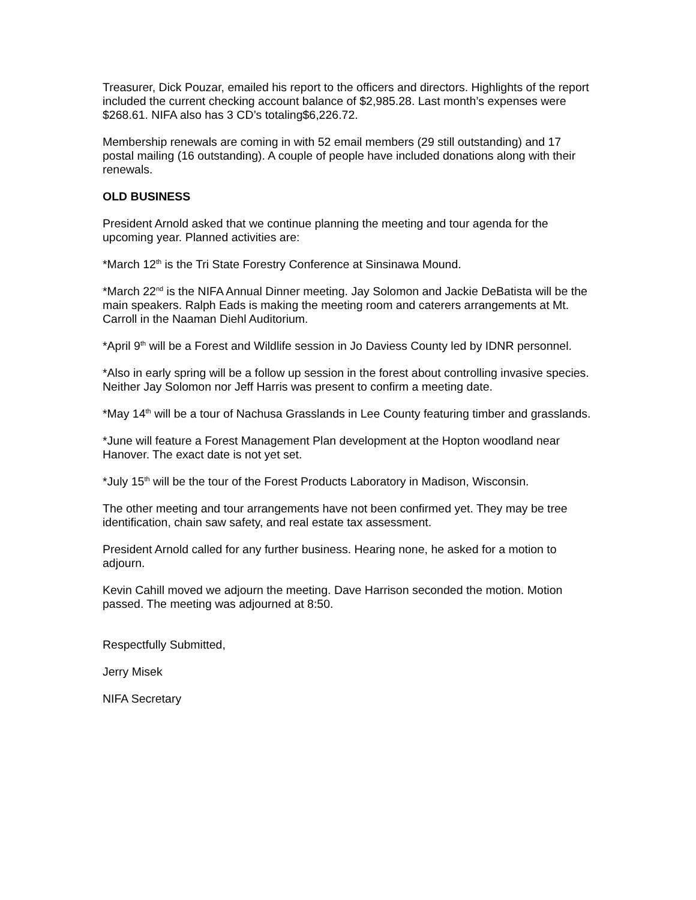Treasurer, Dick Pouzar, emailed his report to the officers and directors. Highlights of the report included the current checking account balance of $2,985.28. Last month’s expenses were $268.61. NIFA also has 3 CD’s totaling$6,226.72.
Membership renewals are coming in with 52 email members (29 still outstanding) and 17 postal mailing (16 outstanding). A couple of people have included donations along with their renewals.
OLD BUSINESS
President Arnold asked that we continue planning the meeting and tour agenda for the upcoming year. Planned activities are:
*March 12<sup>th</sup> is the Tri State Forestry Conference at Sinsinawa Mound.
*March 22<sup>nd</sup> is the NIFA Annual Dinner meeting. Jay Solomon and Jackie DeBatista will be the main speakers. Ralph Eads is making the meeting room and caterers arrangements at Mt. Carroll in the Naaman Diehl Auditorium.
*April 9<sup>th</sup> will be a Forest and Wildlife session in Jo Daviess County led by IDNR personnel.
*Also in early spring will be a follow up session in the forest about controlling invasive species. Neither Jay Solomon nor Jeff Harris was present to confirm a meeting date.
*May 14<sup>th</sup> will be a tour of Nachusa Grasslands in Lee County featuring timber and grasslands.
*June will feature a Forest Management Plan development at the Hopton woodland near Hanover. The exact date is not yet set.
*July 15<sup>th</sup> will be the tour of the Forest Products Laboratory in Madison, Wisconsin.
The other meeting and tour arrangements have not been confirmed yet. They may be tree identification, chain saw safety, and real estate tax assessment.
President Arnold called for any further business. Hearing none, he asked for a motion to adjourn.
Kevin Cahill moved we adjourn the meeting. Dave Harrison seconded the motion. Motion passed. The meeting was adjourned at 8:50.
Respectfully Submitted,
Jerry Misek
NIFA Secretary